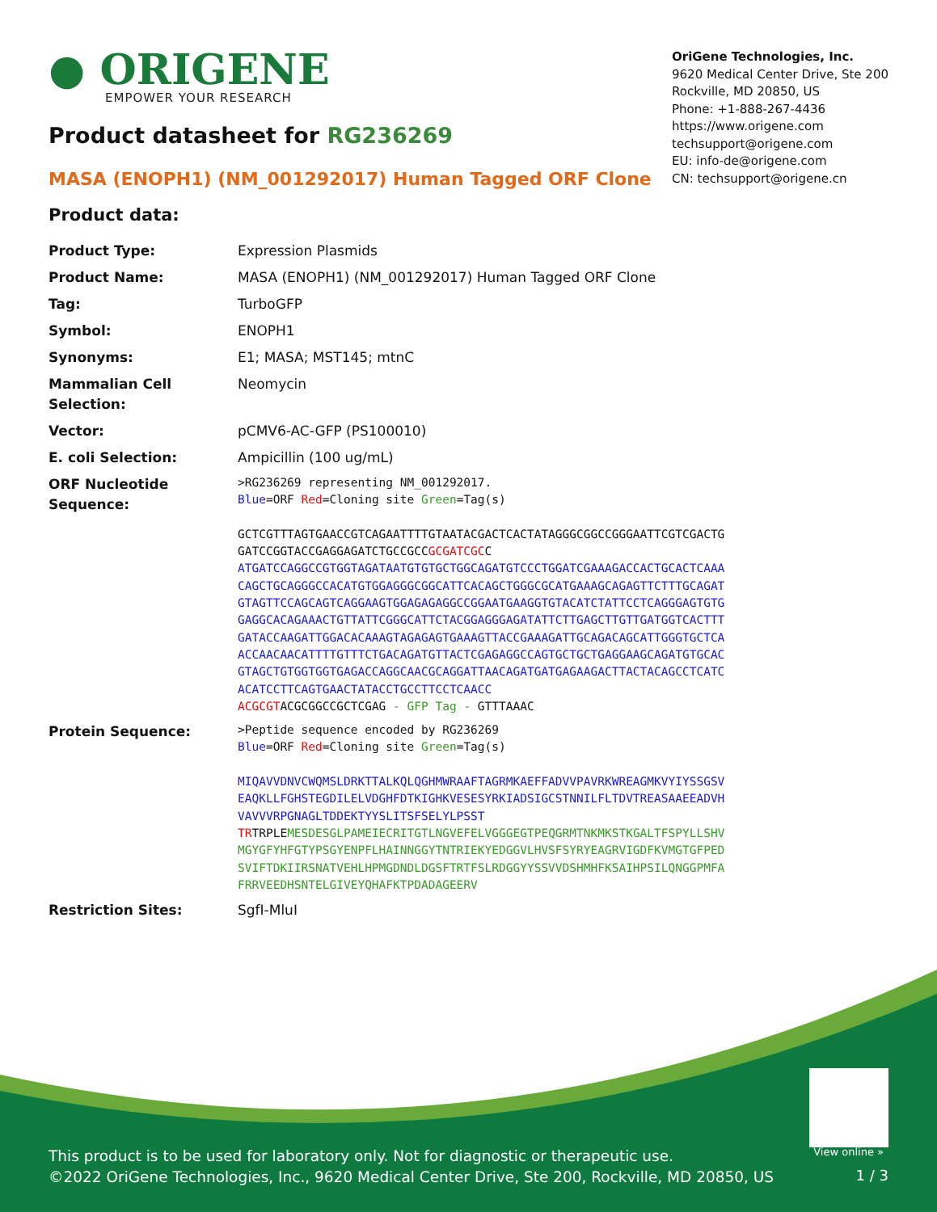● ORIGENE
EMPOWER YOUR RESEARCH
OriGene Technologies, Inc.
9620 Medical Center Drive, Ste 200
Rockville, MD 20850, US
Phone: +1-888-267-4436
https://www.origene.com
techsupport@origene.com
EU: info-de@origene.com
CN: techsupport@origene.cn
Product datasheet for RG236269
MASA (ENOPH1) (NM_001292017) Human Tagged ORF Clone
Product data:
| Product Type: | Expression Plasmids |
| Product Name: | MASA (ENOPH1) (NM_001292017) Human Tagged ORF Clone |
| Tag: | TurboGFP |
| Symbol: | ENOPH1 |
| Synonyms: | E1; MASA; MST145; mtnC |
| Mammalian Cell Selection: | Neomycin |
| Vector: | pCMV6-AC-GFP (PS100010) |
| E. coli Selection: | Ampicillin (100 ug/mL) |
| ORF Nucleotide Sequence: | >RG236269 representing NM_001292017. Blue =ORF Red =Cloning site Green =Tag(s) GCTCGTTTAGTGAACCGTCAGAATTTTGTAATACGACTCACTATAGGGCGGCCGGGAATTCGTCGACTG GATCCGGTACCGAGGAGATCTGCCGCC GCGATCGC C ATGATCCAGGCCGTGGTAGATAATGTGTGCTGGCAGATGTCCCTGGATCGAAAGACCACTGCACTCAAA CAGCTGCAGGGCCACATGTGGAGGGCGGCATTCACAGCTGGGCGCATGAAAGCAGAGTTCTTTGCAGAT GTAGTTCCAGCAGTCAGGAAGTGGAGAGAGGCCGGAATGAAGGTGTACATCTATTCCTCAGGGAGTGTG GAGGCACAGAAACTGTTATTCGGGCATTCTACGGAGGGAGATATTCTTGAGCTTGTTGATGGTCACTTT GATACCAAGATTGGACACAAAGTAGAGAGTGAAAGTTACCGAAAGATTGCAGACAGCATTGGGTGCTCA ACCAACAACATTTTGTTTCTGACAGATGTTACTCGAGAGGCCAGTGCTGCTGAGGAAGCAGATGTGCAC GTAGCTGTGGTGGTGAGACCAGGCAACGCAGGATTAACAGATGATGAGAAGACTTACTACAGCCTCATC ACATCCTTCAGTGAACTATACCTGCCTTCCTCAACC ACGCGT ACGCGGCCGCTCGAG - GFP Tag - GTTTAAAC |
| Protein Sequence: | >Peptide sequence encoded by RG236269 Blue =ORF Red =Cloning site Green =Tag(s) MIQAVVDNVCWQMSLDRKTTALKQLQGHMWRAAFTAGRMKAEFFADVVPAVRKWREAGMKVYIYSSGSV EAQKLLFGHSTEGDILELVDGHFDTKIGHKVESESYRKIADSIGCSTNNILFLTDVTREASAAEEADVH VAVVVRPGNAGLTDDEKTYYSLITSFSELYLPSST TR TRPLE MESDESGLPAMEIECRITGTLNGVEFELVGGGEGTPEQGRMTNKMKSTKGALTFSPYLLSHV MGYGFYHFGTYPSGYENPFLHAINNGGYTNTRIEKYEDGGVLHVSFSYRYEAGRVIGDFKVMGTGFPED SVIFTDKIIRSNATVEHLHPMGDNDLDGSFTRTFSLRDGGYYSSVVDSHMHFKSAIHPSILQNGGPMFA FRRVEEDHSNTELGIVEYQHAFKTPDADAGEERV |
| Restriction Sites: | SgfI-MluI |
View online »
This product is to be used for laboratory only. Not for diagnostic or therapeutic use.
©2022 OriGene Technologies, Inc., 9620 Medical Center Drive, Ste 200, Rockville, MD 20850, US
1 / 3